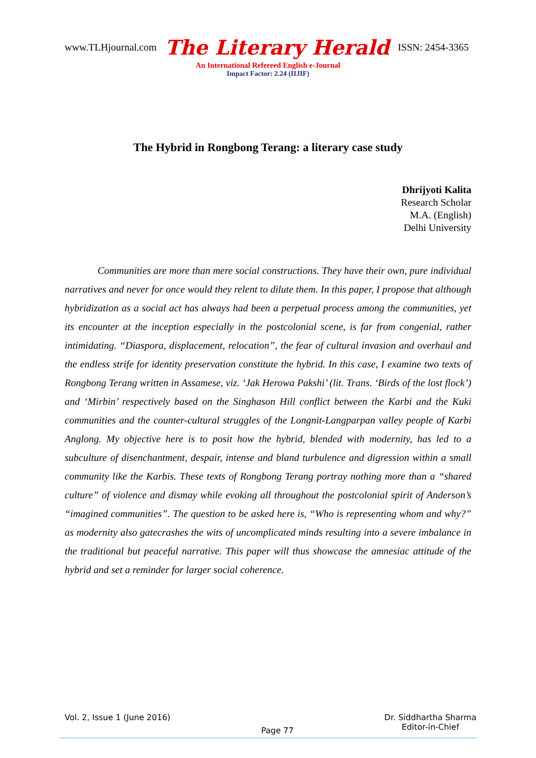www.TLHjournal.com The Literary Herald ISSN: 2454-3365
An International Refereed English e-Journal
Impact Factor: 2.24 (IIJIF)
The Hybrid in Rongbong Terang: a literary case study
Dhrijyoti Kalita
Research Scholar
M.A. (English)
Delhi University
Communities are more than mere social constructions. They have their own, pure individual narratives and never for once would they relent to dilute them. In this paper, I propose that although hybridization as a social act has always had been a perpetual process among the communities, yet its encounter at the inception especially in the postcolonial scene, is far from congenial, rather intimidating. “Diaspora, displacement, relocation”, the fear of cultural invasion and overhaul and the endless strife for identity preservation constitute the hybrid. In this case, I examine two texts of Rongbong Terang written in Assamese, viz. ‘Jak Herowa Pakshi’ (lit. Trans. ‘Birds of the lost flock’) and ‘Mirbin’ respectively based on the Singhason Hill conflict between the Karbi and the Kuki communities and the counter-cultural struggles of the Longnit-Langparpan valley people of Karbi Anglong. My objective here is to posit how the hybrid, blended with modernity, has led to a subculture of disenchantment, despair, intense and bland turbulence and digression within a small community like the Karbis. These texts of Rongbong Terang portray nothing more than a “shared culture” of violence and dismay while evoking all throughout the postcolonial spirit of Anderson’s “imagined communities”. The question to be asked here is, “Who is representing whom and why?” as modernity also gatecrashes the wits of uncomplicated minds resulting into a severe imbalance in the traditional but peaceful narrative. This paper will thus showcase the amnesiac attitude of the hybrid and set a reminder for larger social coherence.
Vol. 2, Issue 1 (June 2016) Page 77 Dr. Siddhartha Sharma
Editor-in-Chief